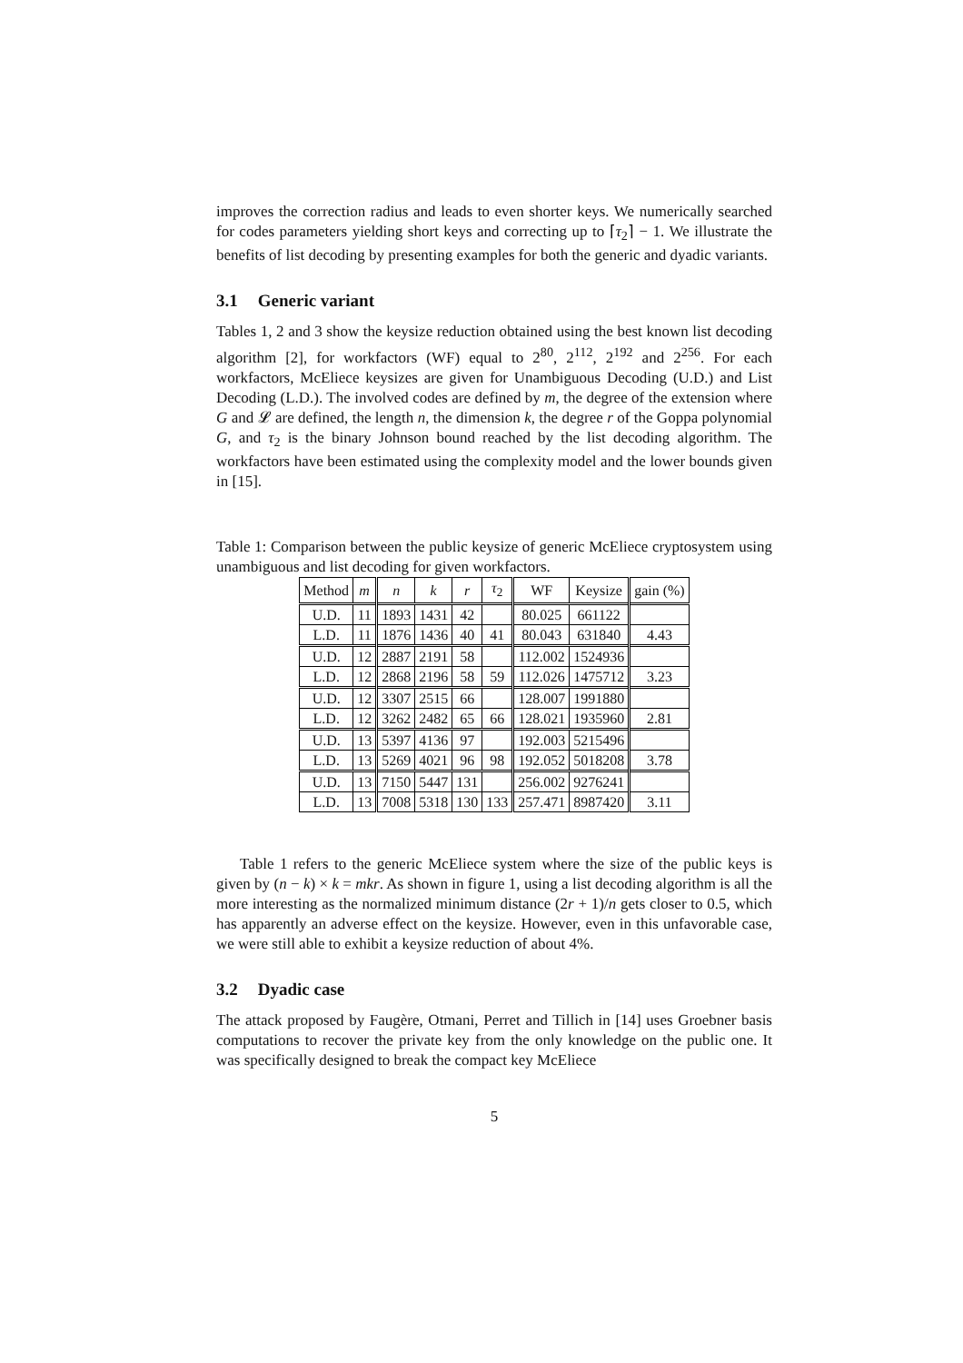improves the correction radius and leads to even shorter keys. We numerically searched for codes parameters yielding short keys and correcting up to ⌈τ<sub>2</sub>⌉ − 1. We illustrate the benefits of list decoding by presenting examples for both the generic and dyadic variants.
3.1 Generic variant
Tables 1, 2 and 3 show the keysize reduction obtained using the best known list decoding algorithm [2], for workfactors (WF) equal to 2<sup>80</sup>, 2<sup>112</sup>, 2<sup>192</sup> and 2<sup>256</sup>. For each workfactors, McEliece keysizes are given for Unambiguous Decoding (U.D.) and List Decoding (L.D.). The involved codes are defined by m, the degree of the extension where G and 𝓛 are defined, the length n, the dimension k, the degree r of the Goppa polynomial G, and τ<sub>2</sub> is the binary Johnson bound reached by the list decoding algorithm. The workfactors have been estimated using the complexity model and the lower bounds given in [15].
Table 1: Comparison between the public keysize of generic McEliece cryptosystem using unambiguous and list decoding for given workfactors.
| Method | m | n | k | r | τ<sub>2</sub> | WF | Keysize | gain (%) |
| --- | --- | --- | --- | --- | --- | --- | --- | --- |
| U.D. | 11 | 1893 | 1431 | 42 | | 80.025 | 661122 | |
| L.D. | 11 | 1876 | 1436 | 40 | 41 | 80.043 | 631840 | 4.43 |
| U.D. | 12 | 2887 | 2191 | 58 | | 112.002 | 1524936 | |
| L.D. | 12 | 2868 | 2196 | 58 | 59 | 112.026 | 1475712 | 3.23 |
| U.D. | 12 | 3307 | 2515 | 66 | | 128.007 | 1991880 | |
| L.D. | 12 | 3262 | 2482 | 65 | 66 | 128.021 | 1935960 | 2.81 |
| U.D. | 13 | 5397 | 4136 | 97 | | 192.003 | 5215496 | |
| L.D. | 13 | 5269 | 4021 | 96 | 98 | 192.052 | 5018208 | 3.78 |
| U.D. | 13 | 7150 | 5447 | 131 | | 256.002 | 9276241 | |
| L.D. | 13 | 7008 | 5318 | 130 | 133 | 257.471 | 8987420 | 3.11 |
Table 1 refers to the generic McEliece system where the size of the public keys is given by (n − k) × k = mkr. As shown in figure 1, using a list decoding algorithm is all the more interesting as the normalized minimum distance (2r + 1)/n gets closer to 0.5, which has apparently an adverse effect on the keysize. However, even in this unfavorable case, we were still able to exhibit a keysize reduction of about 4%.
3.2 Dyadic case
The attack proposed by Faugère, Otmani, Perret and Tillich in [14] uses Groebner basis computations to recover the private key from the only knowledge on the public one. It was specifically designed to break the compact key McEliece
5